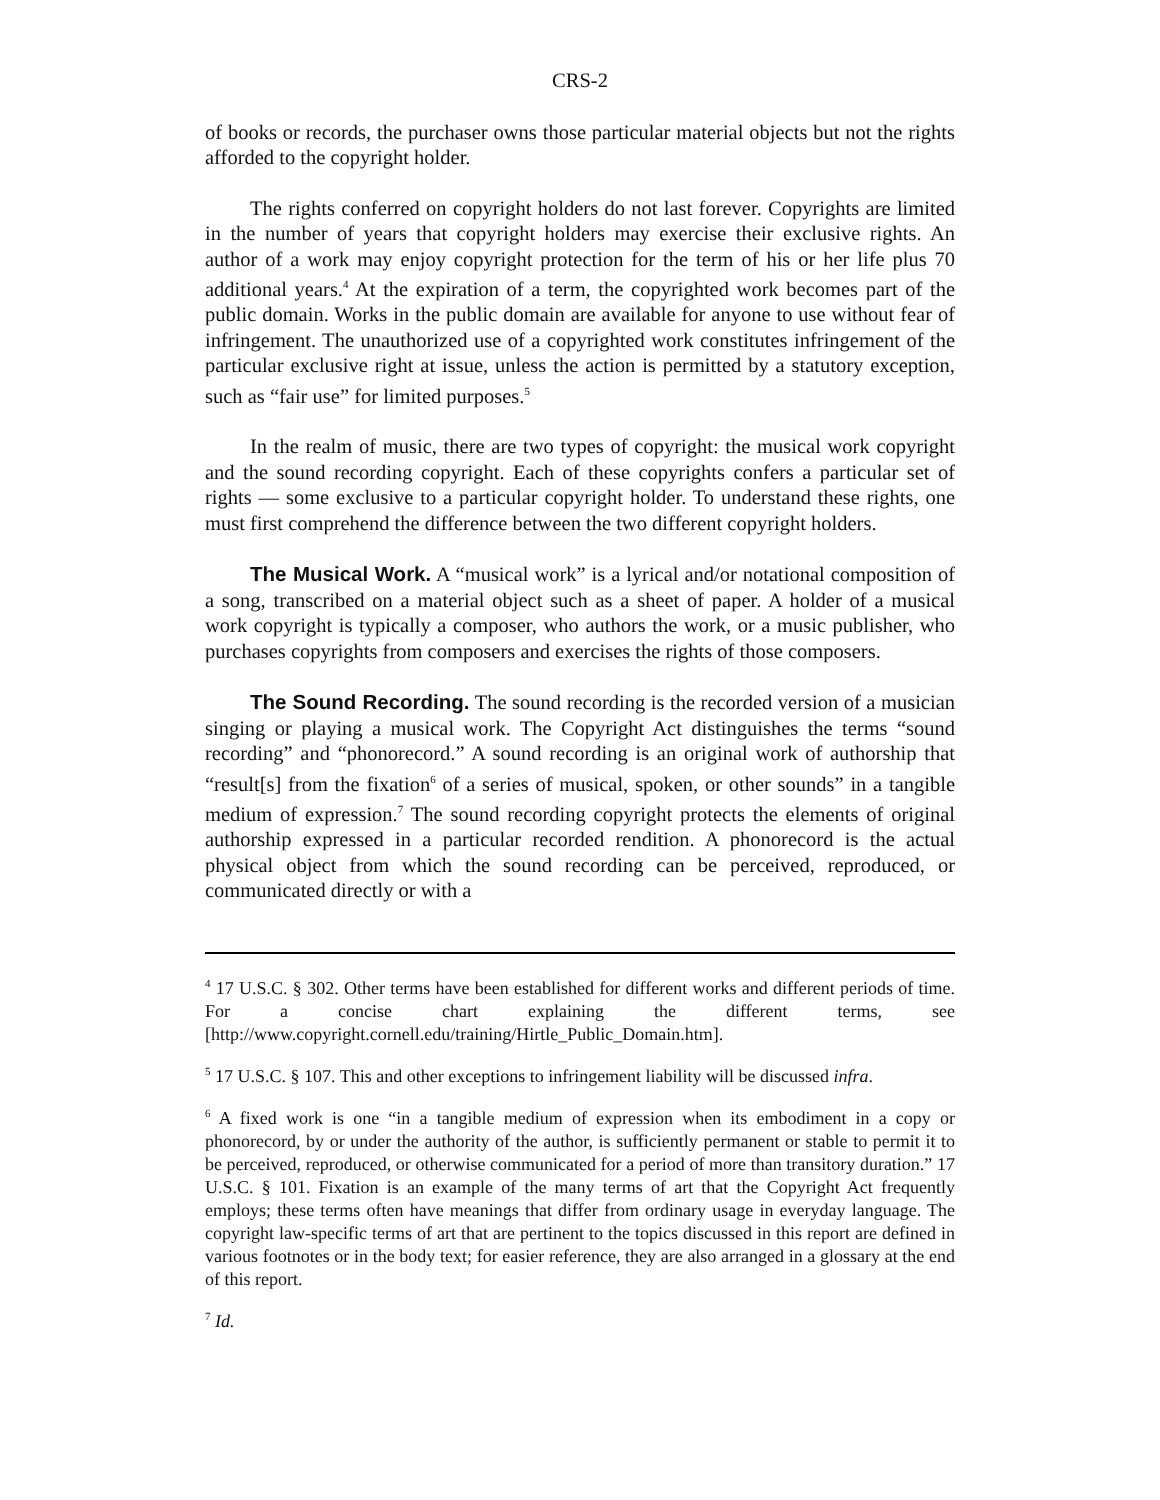CRS-2
of books or records, the purchaser owns those particular material objects but not the rights afforded to the copyright holder.
The rights conferred on copyright holders do not last forever. Copyrights are limited in the number of years that copyright holders may exercise their exclusive rights. An author of a work may enjoy copyright protection for the term of his or her life plus 70 additional years.<sup>4</sup> At the expiration of a term, the copyrighted work becomes part of the public domain. Works in the public domain are available for anyone to use without fear of infringement. The unauthorized use of a copyrighted work constitutes infringement of the particular exclusive right at issue, unless the action is permitted by a statutory exception, such as “fair use” for limited purposes.<sup>5</sup>
In the realm of music, there are two types of copyright: the musical work copyright and the sound recording copyright. Each of these copyrights confers a particular set of rights — some exclusive to a particular copyright holder. To understand these rights, one must first comprehend the difference between the two different copyright holders.
The Musical Work. A “musical work” is a lyrical and/or notational composition of a song, transcribed on a material object such as a sheet of paper. A holder of a musical work copyright is typically a composer, who authors the work, or a music publisher, who purchases copyrights from composers and exercises the rights of those composers.
The Sound Recording. The sound recording is the recorded version of a musician singing or playing a musical work. The Copyright Act distinguishes the terms “sound recording” and “phonorecord.” A sound recording is an original work of authorship that “result[s] from the fixation<sup>6</sup> of a series of musical, spoken, or other sounds” in a tangible medium of expression.<sup>7</sup> The sound recording copyright protects the elements of original authorship expressed in a particular recorded rendition. A phonorecord is the actual physical object from which the sound recording can be perceived, reproduced, or communicated directly or with a
<sup>4</sup> 17 U.S.C. § 302. Other terms have been established for different works and different periods of time. For a concise chart explaining the different terms, see [http://www.copyright.cornell.edu/training/Hirtle_Public_Domain.htm].
<sup>5</sup> 17 U.S.C. § 107. This and other exceptions to infringement liability will be discussed infra.
<sup>6</sup> A fixed work is one “in a tangible medium of expression when its embodiment in a copy or phonorecord, by or under the authority of the author, is sufficiently permanent or stable to permit it to be perceived, reproduced, or otherwise communicated for a period of more than transitory duration.” 17 U.S.C. § 101. Fixation is an example of the many terms of art that the Copyright Act frequently employs; these terms often have meanings that differ from ordinary usage in everyday language. The copyright law-specific terms of art that are pertinent to the topics discussed in this report are defined in various footnotes or in the body text; for easier reference, they are also arranged in a glossary at the end of this report.
<sup>7</sup> Id.